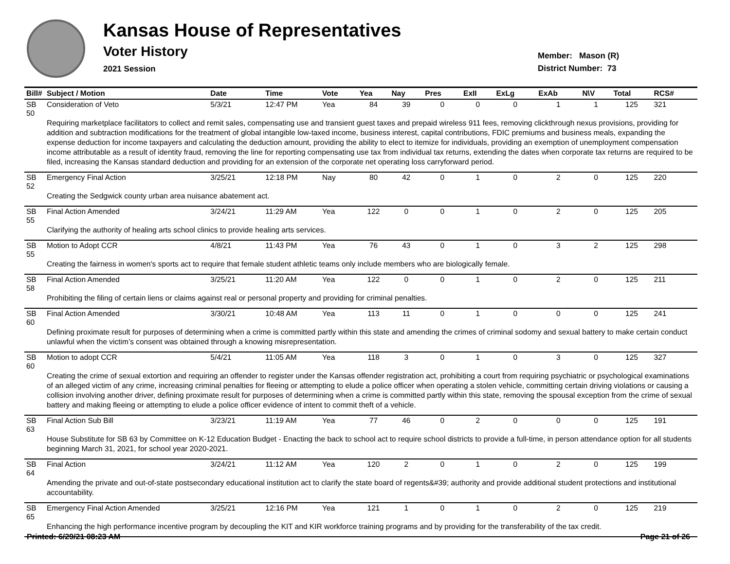Kansas House of Representatives
Voter History
2021 Session
Member: Mason (R)
District Number: 73
| Bill# | Subject / Motion | Date | Time | Vote | Yea | Nay | Pres | ExII | ExLg | ExAb | N\V | Total | RCS# |
| --- | --- | --- | --- | --- | --- | --- | --- | --- | --- | --- | --- | --- | --- |
| SB 50 | Consideration of Veto | 5/3/21 | 12:47 PM | Yea | 84 | 39 | 0 | 0 | 0 | 1 | 1 | 125 | 321 |
| | Requiring marketplace facilitators to collect and remit sales, compensating use and transient guest taxes and prepaid wireless 911 fees, removing clickthrough nexus provisions, providing for addition and subtraction modifications for the treatment of global intangible low-taxed income, business interest, capital contributions, FDIC premiums and business meals, expanding the expense deduction for income taxpayers and calculating the deduction amount, providing the ability to elect to itemize for individuals, providing an exemption of unemployment compensation income attributable as a result of identity fraud, removing the line for reporting compensating use tax from individual tax returns, extending the dates when corporate tax returns are required to be filed, increasing the Kansas standard deduction and providing for an extension of the corporate net operating loss carryforward period. | | | | | | | | | | | | |
| SB 52 | Emergency Final Action | 3/25/21 | 12:18 PM | Nay | 80 | 42 | 0 | 1 | 0 | 2 | 0 | 125 | 220 |
| | Creating the Sedgwick county urban area nuisance abatement act. | | | | | | | | | | | | |
| SB 55 | Final Action Amended | 3/24/21 | 11:29 AM | Yea | 122 | 0 | 0 | 1 | 0 | 2 | 0 | 125 | 205 |
| | Clarifying the authority of healing arts school clinics to provide healing arts services. | | | | | | | | | | | | |
| SB 55 | Motion to Adopt CCR | 4/8/21 | 11:43 PM | Yea | 76 | 43 | 0 | 1 | 0 | 3 | 2 | 125 | 298 |
| | Creating the fairness in women's sports act to require that female student athletic teams only include members who are biologically female. | | | | | | | | | | | | |
| SB 58 | Final Action Amended | 3/25/21 | 11:20 AM | Yea | 122 | 0 | 0 | 1 | 0 | 2 | 0 | 125 | 211 |
| | Prohibiting the filing of certain liens or claims against real or personal property and providing for criminal penalties. | | | | | | | | | | | | |
| SB 60 | Final Action Amended | 3/30/21 | 10:48 AM | Yea | 113 | 11 | 0 | 1 | 0 | 0 | 0 | 125 | 241 |
| | Defining proximate result for purposes of determining when a crime is committed partly within this state and amending the crimes of criminal sodomy and sexual battery to make certain conduct unlawful when the victim’s consent was obtained through a knowing misrepresentation. | | | | | | | | | | | | |
| SB 60 | Motion to adopt CCR | 5/4/21 | 11:05 AM | Yea | 118 | 3 | 0 | 1 | 0 | 3 | 0 | 125 | 327 |
| | Creating the crime of sexual extortion and requiring an offender to register under the Kansas offender registration act, prohibiting a court from requiring psychiatric or psychological examinations of an alleged victim of any crime, increasing criminal penalties for fleeing or attempting to elude a police officer when operating a stolen vehicle, committing certain driving violations or causing a collision involving another driver, defining proximate result for purposes of determining when a crime is committed partly within this state, removing the spousal exception from the crime of sexual battery and making fleeing or attempting to elude a police officer evidence of intent to commit theft of a vehicle. | | | | | | | | | | | | |
| SB 63 | Final Action Sub Bill | 3/23/21 | 11:19 AM | Yea | 77 | 46 | 0 | 2 | 0 | 0 | 0 | 125 | 191 |
| | House Substitute for SB 63 by Committee on K-12 Education Budget - Enacting the back to school act to require school districts to provide a full-time, in person attendance option for all students beginning March 31, 2021, for school year 2020-2021. | | | | | | | | | | | | |
| SB 64 | Final Action | 3/24/21 | 11:12 AM | Yea | 120 | 2 | 0 | 1 | 0 | 2 | 0 | 125 | 199 |
| | Amending the private and out-of-state postsecondary educational institution act to clarify the state board of regents&#39; authority and provide additional student protections and institutional accountability. | | | | | | | | | | | | |
| SB 65 | Emergency Final Action Amended | 3/25/21 | 12:16 PM | Yea | 121 | 1 | 0 | 1 | 0 | 2 | 0 | 125 | 219 |
| | Enhancing the high performance incentive program by decoupling the KIT and KIR workforce training programs and by providing for the transferability of the tax credit. | | | | | | | | | | | | |
Printed: 6/29/21 08:23 AM Page 21 of 26